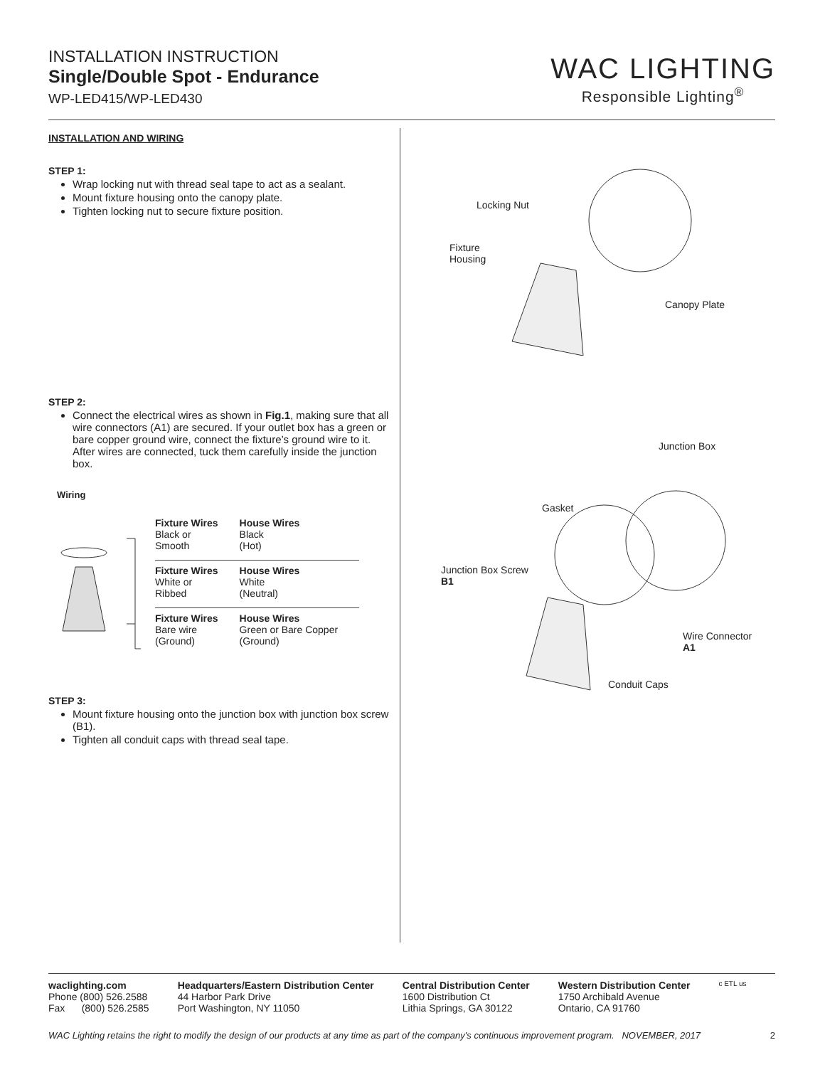INSTALLATION INSTRUCTION
Single/Double Spot - Endurance
WP-LED415/WP-LED430
WAC LIGHTING
Responsible Lighting<sup>®</sup>
INSTALLATION AND WIRING
STEP 1:
Wrap locking nut with thread seal tape to act as a sealant.
Mount fixture housing onto the canopy plate.
Tighten locking nut to secure fixture position.
STEP 2:
Connect the electrical wires as shown in Fig.1, making sure that all wire connectors (A1) are secured. If your outlet box has a green or bare copper ground wire, connect the fixture’s ground wire to it. After wires are connected, tuck them carefully inside the junction box.
Wiring
| Fixture Wires Black or Smooth | House Wires Black (Hot) |
| Fixture Wires White or Ribbed | House Wires White (Neutral) |
| Fixture Wires Bare wire (Ground) | House Wires Green or Bare Copper (Ground) |
STEP 3:
Mount fixture housing onto the junction box with junction box screw (B1).
Tighten all conduit caps with thread seal tape.
Locking Nut
Fixture
Housing
Canopy Plate
Junction Box
Gasket
Junction Box Screw
B1
Wire Connector
A1
Conduit Caps
waclighting.com
Phone (800) 526.2588
Fax (800) 526.2585
Headquarters/Eastern Distribution Center
44 Harbor Park Drive
Port Washington, NY 11050
Central Distribution Center
1600 Distribution Ct
Lithia Springs, GA 30122
Western Distribution Center
1750 Archibald Avenue
Ontario, CA 91760
c ETL us
WAC Lighting retains the right to modify the design of our products at any time as part of the company's continuous improvement program. NOVEMBER, 2017 2